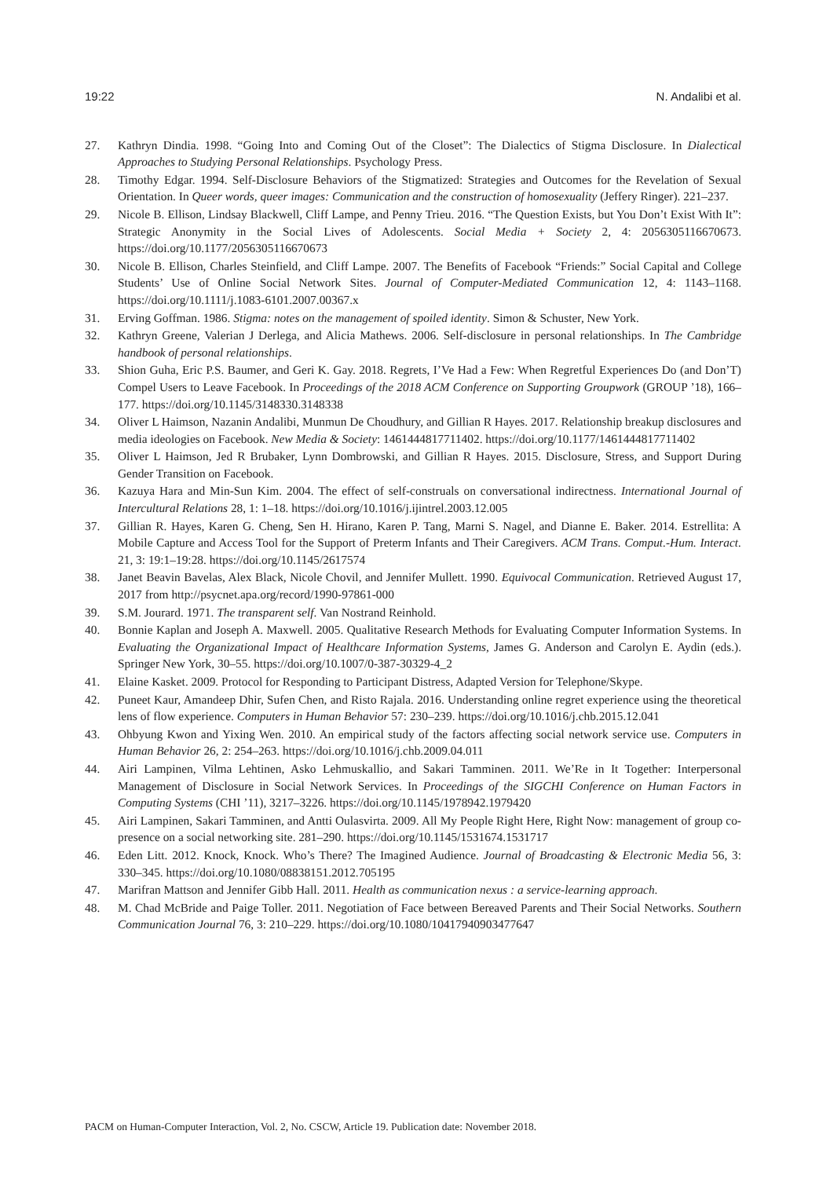19:22 N. Andalibi et al.
27. Kathryn Dindia. 1998. “Going Into and Coming Out of the Closet”: The Dialectics of Stigma Disclosure. In Dialectical Approaches to Studying Personal Relationships. Psychology Press.
28. Timothy Edgar. 1994. Self-Disclosure Behaviors of the Stigmatized: Strategies and Outcomes for the Revelation of Sexual Orientation. In Queer words, queer images: Communication and the construction of homosexuality (Jeffery Ringer). 221–237.
29. Nicole B. Ellison, Lindsay Blackwell, Cliff Lampe, and Penny Trieu. 2016. “The Question Exists, but You Don’t Exist With It”: Strategic Anonymity in the Social Lives of Adolescents. Social Media + Society 2, 4: 2056305116670673. https://doi.org/10.1177/2056305116670673
30. Nicole B. Ellison, Charles Steinfield, and Cliff Lampe. 2007. The Benefits of Facebook “Friends:” Social Capital and College Students’ Use of Online Social Network Sites. Journal of Computer-Mediated Communication 12, 4: 1143–1168. https://doi.org/10.1111/j.1083-6101.2007.00367.x
31. Erving Goffman. 1986. Stigma: notes on the management of spoiled identity. Simon & Schuster, New York.
32. Kathryn Greene, Valerian J Derlega, and Alicia Mathews. 2006. Self-disclosure in personal relationships. In The Cambridge handbook of personal relationships.
33. Shion Guha, Eric P.S. Baumer, and Geri K. Gay. 2018. Regrets, I’Ve Had a Few: When Regretful Experiences Do (and Don’T) Compel Users to Leave Facebook. In Proceedings of the 2018 ACM Conference on Supporting Groupwork (GROUP ’18), 166–177. https://doi.org/10.1145/3148330.3148338
34. Oliver L Haimson, Nazanin Andalibi, Munmun De Choudhury, and Gillian R Hayes. 2017. Relationship breakup disclosures and media ideologies on Facebook. New Media & Society: 1461444817711402. https://doi.org/10.1177/1461444817711402
35. Oliver L Haimson, Jed R Brubaker, Lynn Dombrowski, and Gillian R Hayes. 2015. Disclosure, Stress, and Support During Gender Transition on Facebook.
36. Kazuya Hara and Min-Sun Kim. 2004. The effect of self-construals on conversational indirectness. International Journal of Intercultural Relations 28, 1: 1–18. https://doi.org/10.1016/j.ijintrel.2003.12.005
37. Gillian R. Hayes, Karen G. Cheng, Sen H. Hirano, Karen P. Tang, Marni S. Nagel, and Dianne E. Baker. 2014. Estrellita: A Mobile Capture and Access Tool for the Support of Preterm Infants and Their Caregivers. ACM Trans. Comput.-Hum. Interact. 21, 3: 19:1–19:28. https://doi.org/10.1145/2617574
38. Janet Beavin Bavelas, Alex Black, Nicole Chovil, and Jennifer Mullett. 1990. Equivocal Communication. Retrieved August 17, 2017 from http://psycnet.apa.org/record/1990-97861-000
39. S.M. Jourard. 1971. The transparent self. Van Nostrand Reinhold.
40. Bonnie Kaplan and Joseph A. Maxwell. 2005. Qualitative Research Methods for Evaluating Computer Information Systems. In Evaluating the Organizational Impact of Healthcare Information Systems, James G. Anderson and Carolyn E. Aydin (eds.). Springer New York, 30–55. https://doi.org/10.1007/0-387-30329-4_2
41. Elaine Kasket. 2009. Protocol for Responding to Participant Distress, Adapted Version for Telephone/Skype.
42. Puneet Kaur, Amandeep Dhir, Sufen Chen, and Risto Rajala. 2016. Understanding online regret experience using the theoretical lens of flow experience. Computers in Human Behavior 57: 230–239. https://doi.org/10.1016/j.chb.2015.12.041
43. Ohbyung Kwon and Yixing Wen. 2010. An empirical study of the factors affecting social network service use. Computers in Human Behavior 26, 2: 254–263. https://doi.org/10.1016/j.chb.2009.04.011
44. Airi Lampinen, Vilma Lehtinen, Asko Lehmuskallio, and Sakari Tamminen. 2011. We’Re in It Together: Interpersonal Management of Disclosure in Social Network Services. In Proceedings of the SIGCHI Conference on Human Factors in Computing Systems (CHI ’11), 3217–3226. https://doi.org/10.1145/1978942.1979420
45. Airi Lampinen, Sakari Tamminen, and Antti Oulasvirta. 2009. All My People Right Here, Right Now: management of group co-presence on a social networking site. 281–290. https://doi.org/10.1145/1531674.1531717
46. Eden Litt. 2012. Knock, Knock. Who’s There? The Imagined Audience. Journal of Broadcasting & Electronic Media 56, 3: 330–345. https://doi.org/10.1080/08838151.2012.705195
47. Marifran Mattson and Jennifer Gibb Hall. 2011. Health as communication nexus : a service-learning approach.
48. M. Chad McBride and Paige Toller. 2011. Negotiation of Face between Bereaved Parents and Their Social Networks. Southern Communication Journal 76, 3: 210–229. https://doi.org/10.1080/10417940903477647
PACM on Human-Computer Interaction, Vol. 2, No. CSCW, Article 19. Publication date: November 2018.